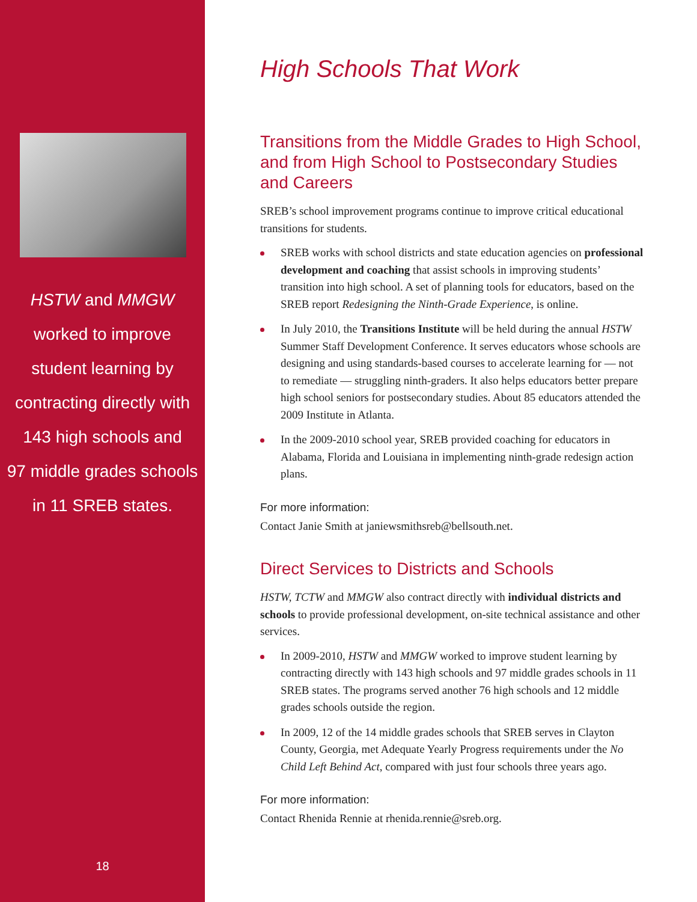HSTW and MMGW
worked to improve
student learning by
contracting directly with
143 high schools and
97 middle grades schools
in 11 SREB states.
18
High Schools That Work
Transitions from the Middle Grades to High School, and from High School to Postsecondary Studies and Careers
SREB’s school improvement programs continue to improve critical educational transitions for students.
SREB works with school districts and state education agencies on professional development and coaching that assist schools in improving students’ transition into high school. A set of planning tools for educators, based on the SREB report Redesigning the Ninth-Grade Experience, is online.
In July 2010, the Transitions Institute will be held during the annual HSTW Summer Staff Development Conference. It serves educators whose schools are designing and using standards-based courses to accelerate learning for — not to remediate — struggling ninth-graders. It also helps educators better prepare high school seniors for postsecondary studies. About 85 educators attended the 2009 Institute in Atlanta.
In the 2009-2010 school year, SREB provided coaching for educators in Alabama, Florida and Louisiana in implementing ninth-grade redesign action plans.
For more information:
Contact Janie Smith at janiewsmithsreb@bellsouth.net.
Direct Services to Districts and Schools
HSTW, TCTW and MMGW also contract directly with individual districts and schools to provide professional development, on-site technical assistance and other services.
In 2009-2010, HSTW and MMGW worked to improve student learning by contracting directly with 143 high schools and 97 middle grades schools in 11 SREB states. The programs served another 76 high schools and 12 middle grades schools outside the region.
In 2009, 12 of the 14 middle grades schools that SREB serves in Clayton County, Georgia, met Adequate Yearly Progress requirements under the No Child Left Behind Act, compared with just four schools three years ago.
For more information:
Contact Rhenida Rennie at rhenida.rennie@sreb.org.